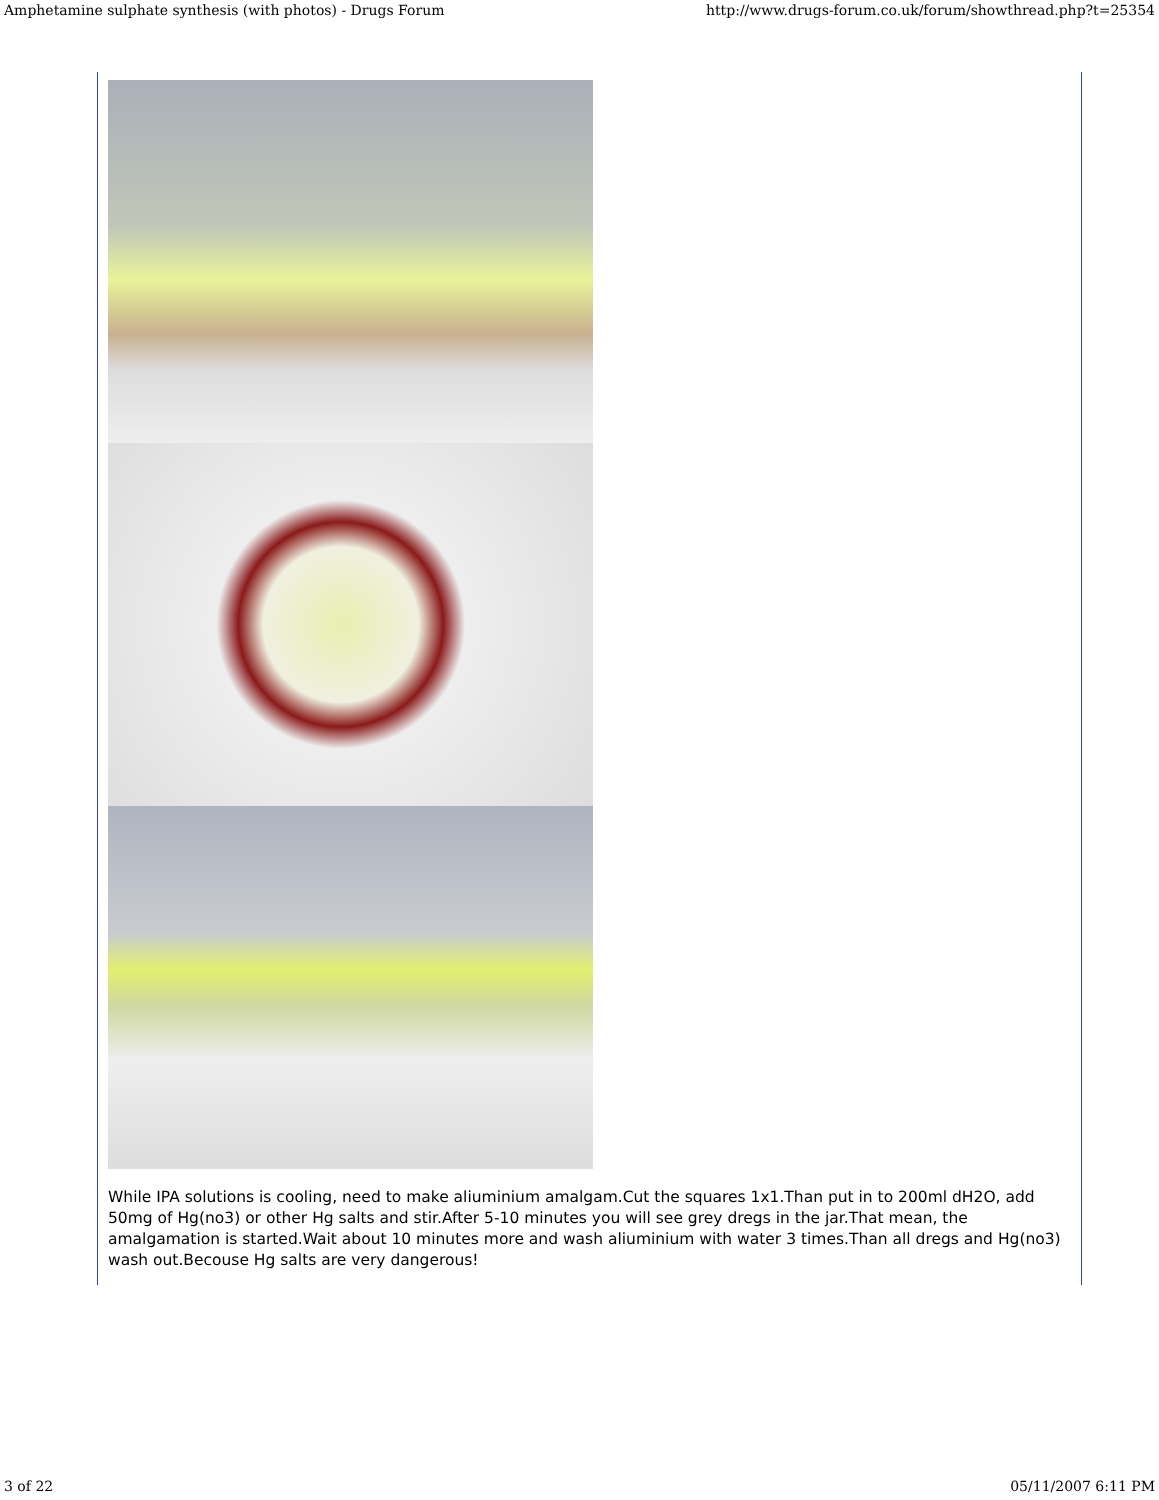Amphetamine sulphate synthesis (with photos) - Drugs Forum http://www.drugs-forum.co.uk/forum/showthread.php?t=25354
While IPA solutions is cooling, need to make aliuminium amalgam.Cut the squares 1x1.Than put in to 200ml dH2O, add 50mg of Hg(no3) or other Hg salts and stir.After 5-10 minutes you will see grey dregs in the jar.That mean, the amalgamation is started.Wait about 10 minutes more and wash aliuminium with water 3 times.Than all dregs and Hg(no3) wash out.Becouse Hg salts are very dangerous!
3 of 22 05/11/2007 6:11 PM